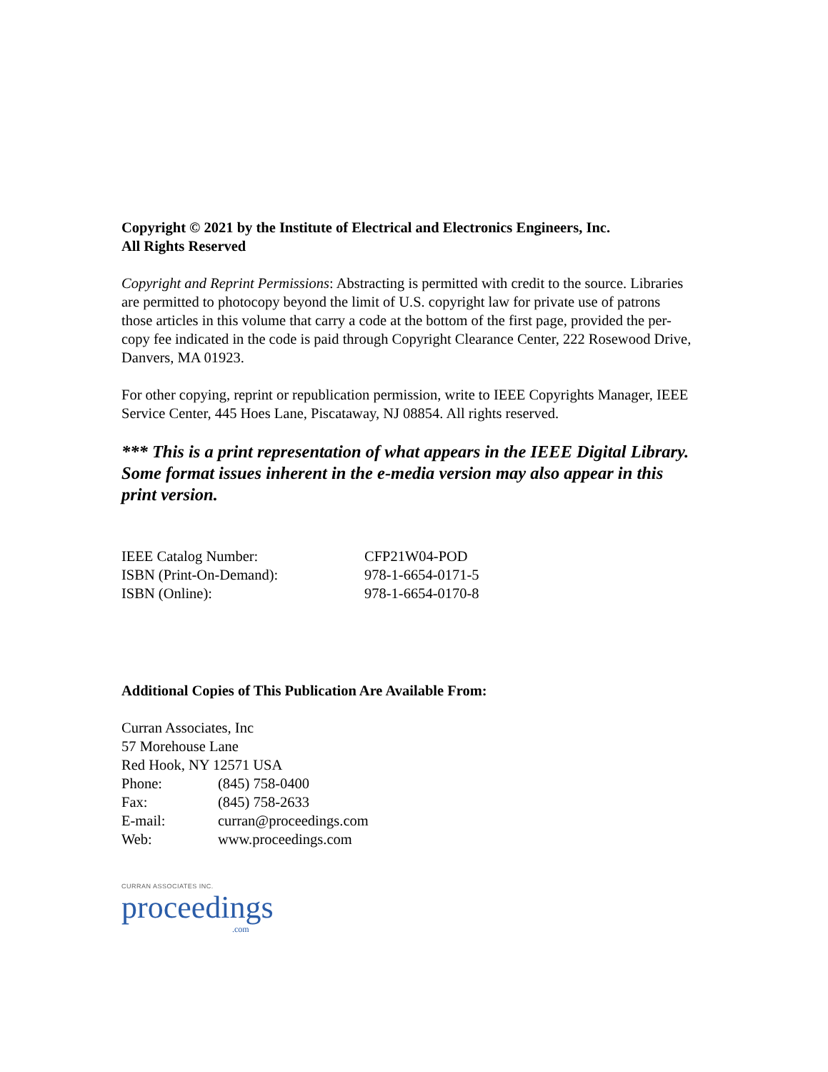Copyright © 2021 by the Institute of Electrical and Electronics Engineers, Inc.
All Rights Reserved
Copyright and Reprint Permissions: Abstracting is permitted with credit to the source. Libraries are permitted to photocopy beyond the limit of U.S. copyright law for private use of patrons those articles in this volume that carry a code at the bottom of the first page, provided the per-copy fee indicated in the code is paid through Copyright Clearance Center, 222 Rosewood Drive, Danvers, MA 01923.
For other copying, reprint or republication permission, write to IEEE Copyrights Manager, IEEE Service Center, 445 Hoes Lane, Piscataway, NJ 08854. All rights reserved.
*** This is a print representation of what appears in the IEEE Digital Library. Some format issues inherent in the e-media version may also appear in this print version.
| IEEE Catalog Number: | CFP21W04-POD |
| ISBN (Print-On-Demand): | 978-1-6654-0171-5 |
| ISBN (Online): | 978-1-6654-0170-8 |
Additional Copies of This Publication Are Available From:
Curran Associates, Inc
57 Morehouse Lane
Red Hook, NY 12571 USA
| Phone: | (845) 758-0400 |
| Fax: | (845) 758-2633 |
| E-mail: | curran@proceedings.com |
| Web: | www.proceedings.com |
CURRAN ASSOCIATES INC.
proceedings
.com